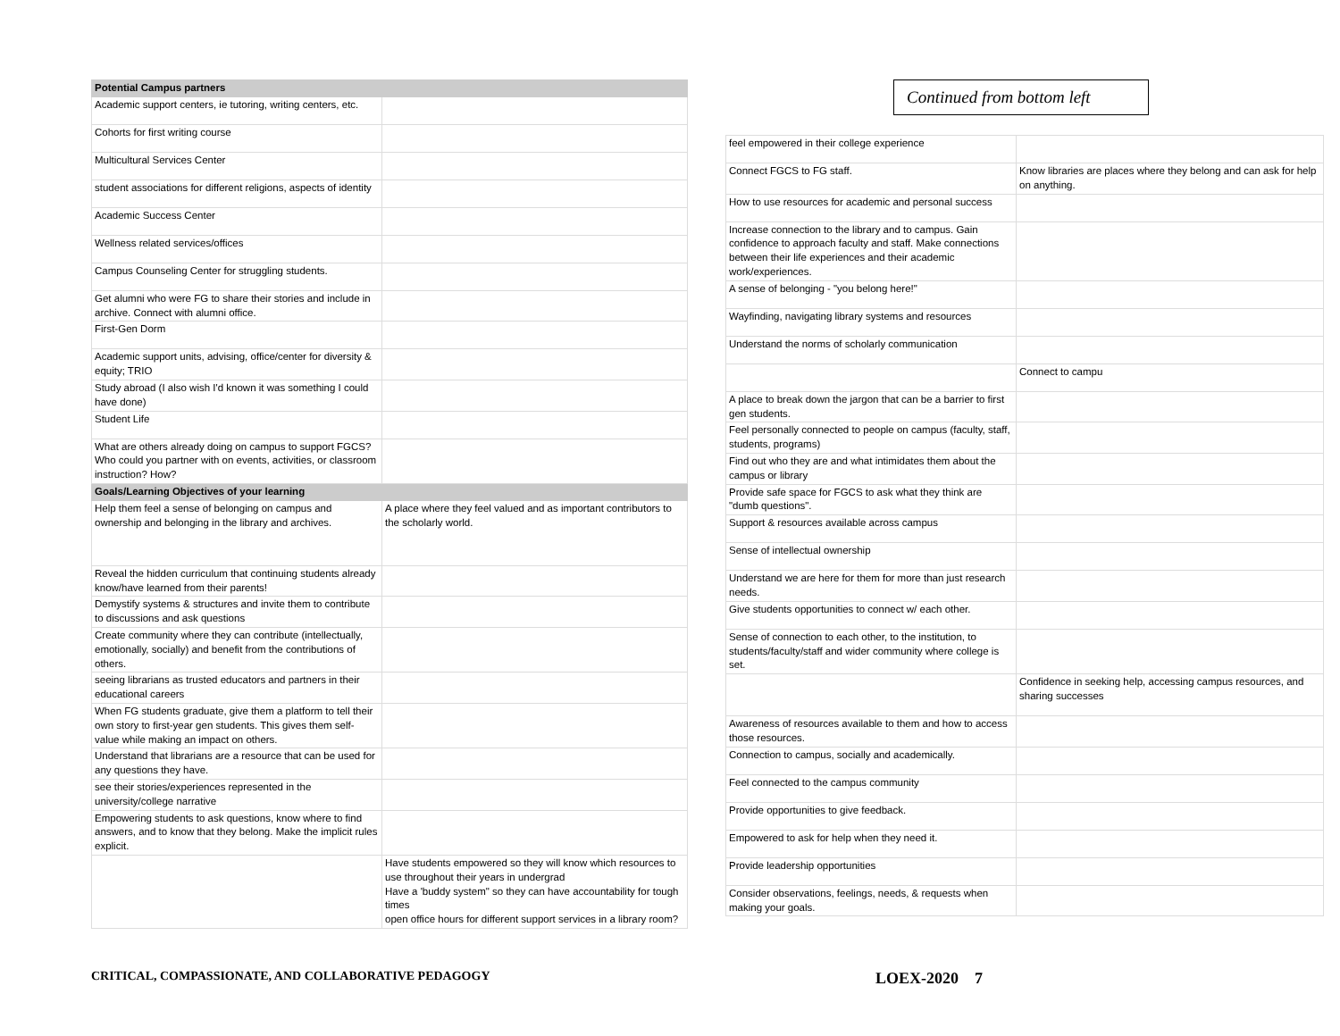| Potential Campus partners | |
| --- | --- |
| Academic support centers, ie tutoring, writing centers, etc. | |
| Cohorts for first writing course | |
| Multicultural Services Center | |
| student associations for different religions, aspects of identity | |
| Academic Success Center | |
| Wellness related services/offices | |
| Campus Counseling Center for struggling students. | |
| Get alumni who were FG to share their stories and include in archive. Connect with alumni office. | |
| First-Gen Dorm | |
| Academic support units, advising, office/center for diversity & equity; TRIO | |
| Study abroad (I also wish I'd known it was something I could have done) | |
| Student Life | |
| What are others already doing on campus to support FGCS? Who could you partner with on events, activities, or classroom instruction? How? | |
| Goals/Learning Objectives of your learning | |
| Help them feel a sense of belonging on campus and ownership and belonging in the library and archives. | A place where they feel valued and as important contributors to the scholarly world. |
| Reveal the hidden curriculum that continuing students already know/have learned from their parents! | |
| Demystify systems & structures and invite them to contribute to discussions and ask questions | |
| Create community where they can contribute (intellectually, emotionally, socially) and benefit from the contributions of others. | |
| seeing librarians as trusted educators and partners in their educational careers | |
| When FG students graduate, give them a platform to tell their own story to first-year gen students. This gives them self-value while making an impact on others. | |
| Understand that librarians are a resource that can be used for any questions they have. | |
| see their stories/experiences represented in the university/college narrative | |
| Empowering students to ask questions, know where to find answers, and to know that they belong. Make the implicit rules explicit. | |
| | Have students empowered so they will know which resources to use throughout their years in undergrad Have a 'buddy system" so they can have accountability for tough times open office hours for different support services in a library room? |
Continued from bottom left
| feel empowered in their college experience | |
| Connect FGCS to FG staff. | Know libraries are places where they belong and can ask for help on anything. |
| How to use resources for academic and personal success | |
| Increase connection to the library and to campus. Gain confidence to approach faculty and staff. Make connections between their life experiences and their academic work/experiences. | |
| A sense of belonging - "you belong here!" | |
| Wayfinding, navigating library systems and resources | |
| Understand the norms of scholarly communication | |
| | Connect to campu |
| A place to break down the jargon that can be a barrier to first gen students. | |
| Feel personally connected to people on campus (faculty, staff, students, programs) | |
| Find out who they are and what intimidates them about the campus or library | |
| Provide safe space for FGCS to ask what they think are "dumb questions". | |
| Support & resources available across campus | |
| Sense of intellectual ownership | |
| Understand we are here for them for more than just research needs. | |
| Give students opportunities to connect w/ each other. | |
| Sense of connection to each other, to the institution, to students/faculty/staff and wider community where college is set. | |
| | Confidence in seeking help, accessing campus resources, and sharing successes |
| Awareness of resources available to them and how to access those resources. | |
| Connection to campus, socially and academically. | |
| Feel connected to the campus community | |
| Provide opportunities to give feedback. | |
| Empowered to ask for help when they need it. | |
| Provide leadership opportunities | |
| Consider observations, feelings, needs, & requests when making your goals. | |
CRITICAL, COMPASSIONATE, AND COLLABORATIVE PEDAGOGY LOEX-2020 7